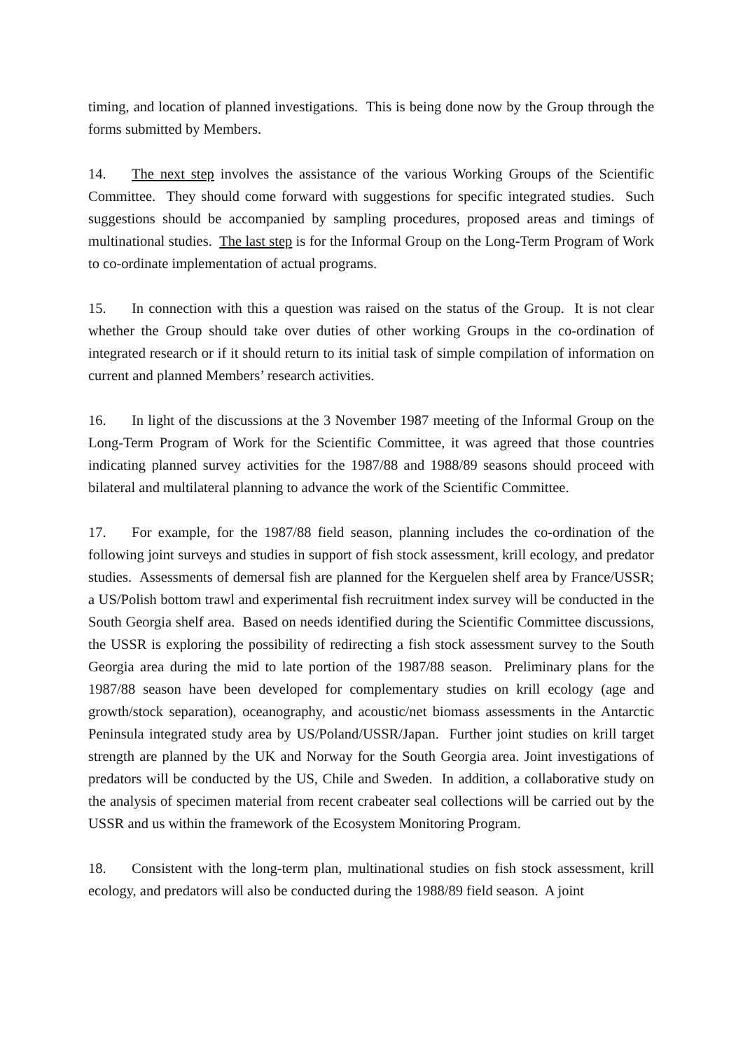timing, and location of planned investigations. This is being done now by the Group through the forms submitted by Members.
14. The next step involves the assistance of the various Working Groups of the Scientific Committee. They should come forward with suggestions for specific integrated studies. Such suggestions should be accompanied by sampling procedures, proposed areas and timings of multinational studies. The last step is for the Informal Group on the Long-Term Program of Work to co-ordinate implementation of actual programs.
15. In connection with this a question was raised on the status of the Group. It is not clear whether the Group should take over duties of other working Groups in the co-ordination of integrated research or if it should return to its initial task of simple compilation of information on current and planned Members’ research activities.
16. In light of the discussions at the 3 November 1987 meeting of the Informal Group on the Long-Term Program of Work for the Scientific Committee, it was agreed that those countries indicating planned survey activities for the 1987/88 and 1988/89 seasons should proceed with bilateral and multilateral planning to advance the work of the Scientific Committee.
17. For example, for the 1987/88 field season, planning includes the co-ordination of the following joint surveys and studies in support of fish stock assessment, krill ecology, and predator studies. Assessments of demersal fish are planned for the Kerguelen shelf area by France/USSR; a US/Polish bottom trawl and experimental fish recruitment index survey will be conducted in the South Georgia shelf area. Based on needs identified during the Scientific Committee discussions, the USSR is exploring the possibility of redirecting a fish stock assessment survey to the South Georgia area during the mid to late portion of the 1987/88 season. Preliminary plans for the 1987/88 season have been developed for complementary studies on krill ecology (age and growth/stock separation), oceanography, and acoustic/net biomass assessments in the Antarctic Peninsula integrated study area by US/Poland/USSR/Japan. Further joint studies on krill target strength are planned by the UK and Norway for the South Georgia area. Joint investigations of predators will be conducted by the US, Chile and Sweden. In addition, a collaborative study on the analysis of specimen material from recent crabeater seal collections will be carried out by the USSR and us within the framework of the Ecosystem Monitoring Program.
18. Consistent with the long-term plan, multinational studies on fish stock assessment, krill ecology, and predators will also be conducted during the 1988/89 field season. A joint